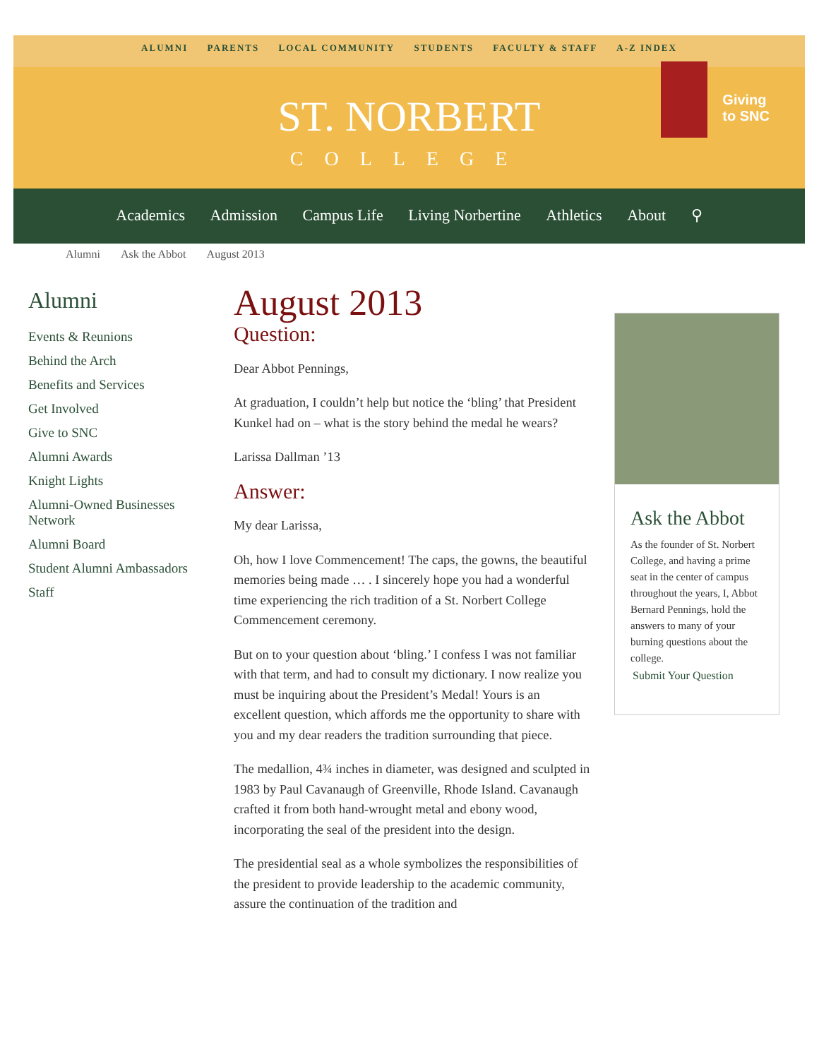ALUMNI PARENTS LOCAL COMMUNITY STUDENTS FACULTY & STAFF A-Z INDEX
ST. NORBERT
COLLEGE
Giving
to SNC
Academics Admission Campus Life Living Norbertine Athletics About ⚲
Alumni Ask the Abbot August 2013
Alumni
Events & Reunions
Behind the Arch
Benefits and Services
Get Involved
Give to SNC
Alumni Awards
Knight Lights
Alumni-Owned Businesses Network
Alumni Board
Student Alumni Ambassadors
Staff
August 2013
Question:
Dear Abbot Pennings,
At graduation, I couldn’t help but notice the ‘bling’ that President Kunkel had on – what is the story behind the medal he wears?
Larissa Dallman ’13
Answer:
My dear Larissa,
Oh, how I love Commencement! The caps, the gowns, the beautiful memories being made … . I sincerely hope you had a wonderful time experiencing the rich tradition of a St. Norbert College Commencement ceremony.
But on to your question about ‘bling.’ I confess I was not familiar with that term, and had to consult my dictionary. I now realize you must be inquiring about the President’s Medal! Yours is an excellent question, which affords me the opportunity to share with you and my dear readers the tradition surrounding that piece.
The medallion, 4¾ inches in diameter, was designed and sculpted in 1983 by Paul Cavanaugh of Greenville, Rhode Island. Cavanaugh crafted it from both hand-wrought metal and ebony wood, incorporating the seal of the president into the design.
The presidential seal as a whole symbolizes the responsibilities of the president to provide leadership to the academic community, assure the continuation of the tradition and
Ask the Abbot
As the founder of St. Norbert College, and having a prime seat in the center of campus throughout the years, I, Abbot Bernard Pennings, hold the answers to many of your burning questions about the college.
Submit Your Question